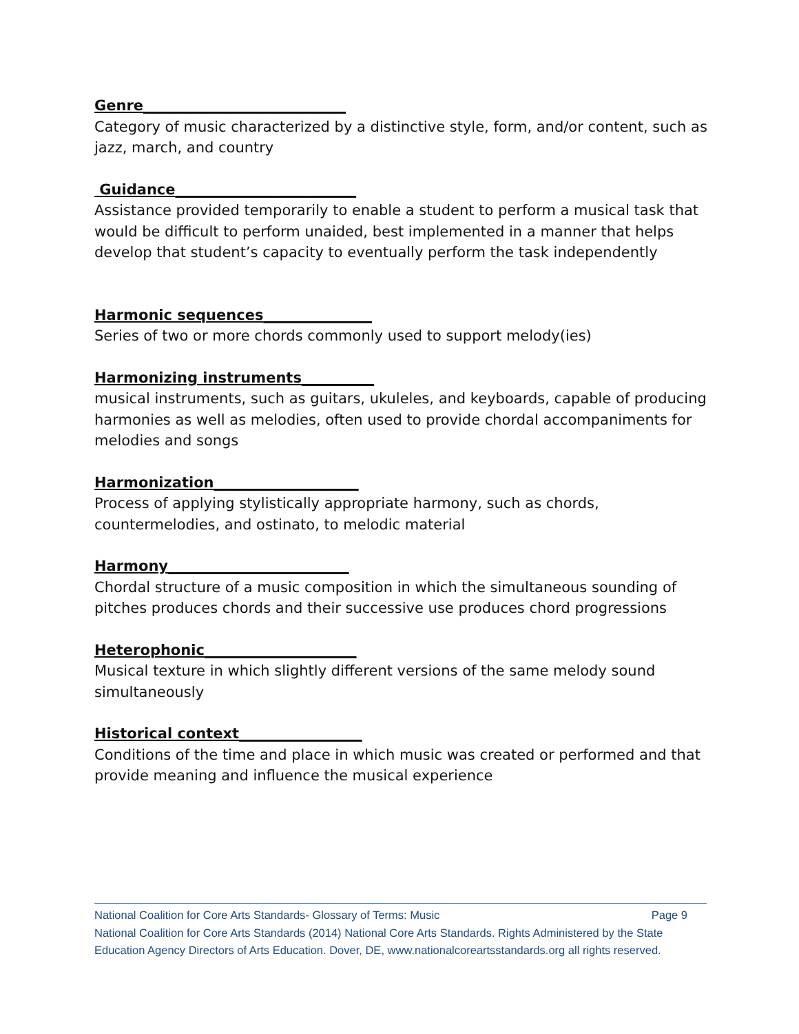Genre____________________________
Category of music characterized by a distinctive style, form, and/or content, such as jazz, march, and country
Guidance_________________________
Assistance provided temporarily to enable a student to perform a musical task that would be difficult to perform unaided, best implemented in a manner that helps develop that student’s capacity to eventually perform the task independently
Harmonic sequences_______________
Series of two or more chords commonly used to support melody(ies)
Harmonizing instruments__________
musical instruments, such as guitars, ukuleles, and keyboards, capable of producing harmonies as well as melodies, often used to provide chordal accompaniments for melodies and songs
Harmonization____________________
Process of applying stylistically appropriate harmony, such as chords, countermelodies, and ostinato, to melodic material
Harmony_________________________
Chordal structure of a music composition in which the simultaneous sounding of pitches produces chords and their successive use produces chord progressions
Heterophonic_____________________
Musical texture in which slightly different versions of the same melody sound simultaneously
Historical context_________________
Conditions of the time and place in which music was created or performed and that provide meaning and influence the musical experience
National Coalition for Core Arts Standards- Glossary of Terms: Music Page 9
National Coalition for Core Arts Standards (2014) National Core Arts Standards. Rights Administered by the State Education Agency Directors of Arts Education. Dover, DE, www.nationalcoreartsstandards.org all rights reserved.